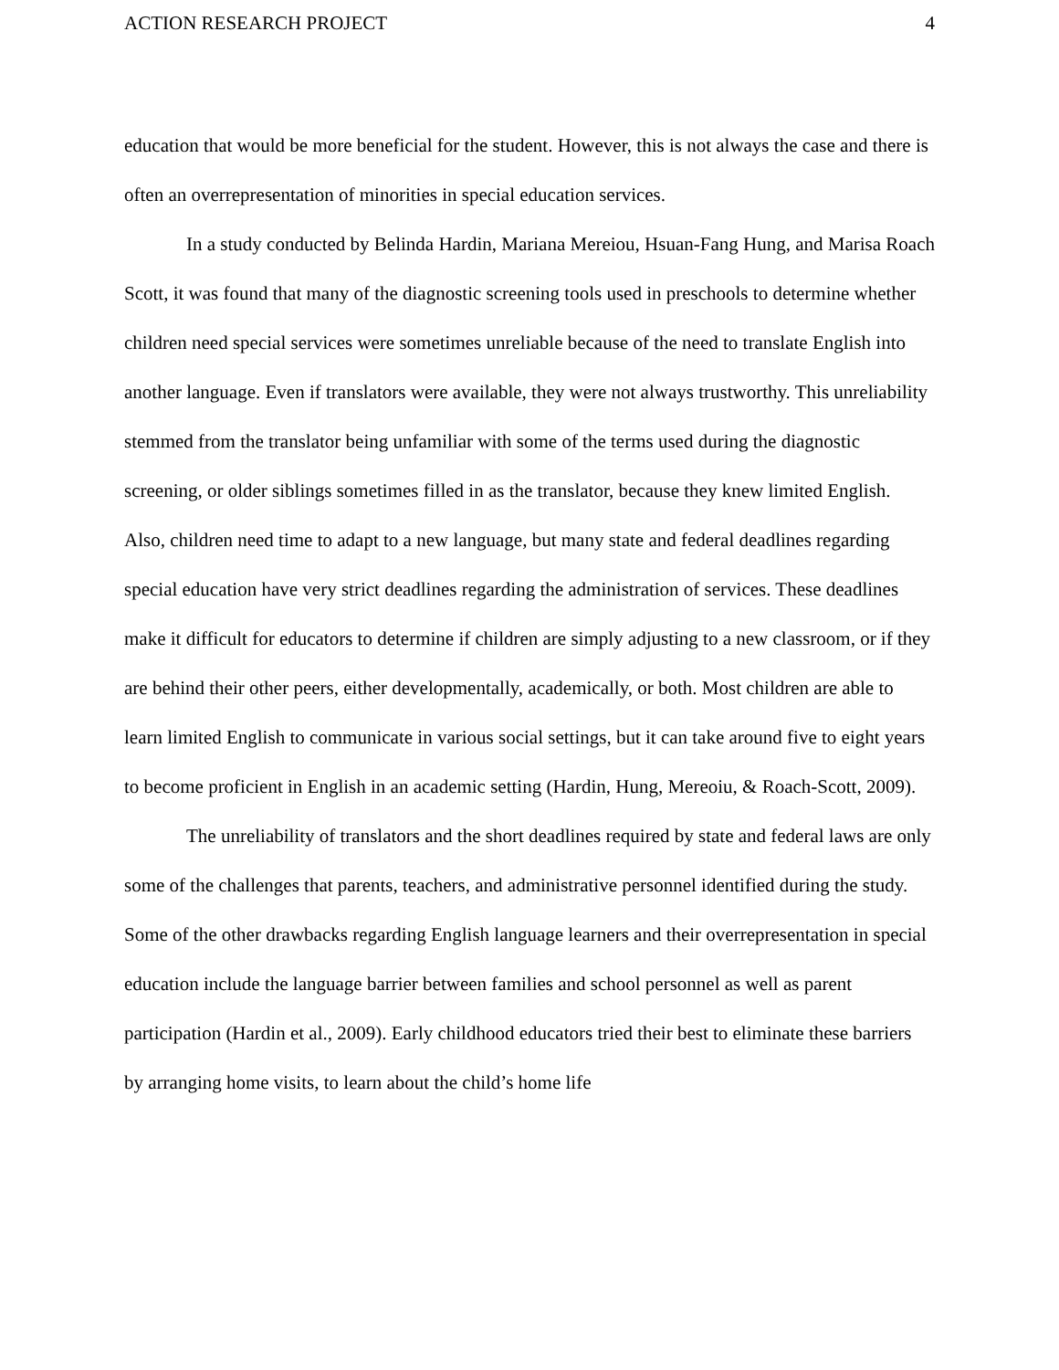ACTION RESEARCH PROJECT 4
education that would be more beneficial for the student. However, this is not always the case and there is often an overrepresentation of minorities in special education services.
In a study conducted by Belinda Hardin, Mariana Mereiou, Hsuan-Fang Hung, and Marisa Roach Scott, it was found that many of the diagnostic screening tools used in preschools to determine whether children need special services were sometimes unreliable because of the need to translate English into another language. Even if translators were available, they were not always trustworthy. This unreliability stemmed from the translator being unfamiliar with some of the terms used during the diagnostic screening, or older siblings sometimes filled in as the translator, because they knew limited English. Also, children need time to adapt to a new language, but many state and federal deadlines regarding special education have very strict deadlines regarding the administration of services. These deadlines make it difficult for educators to determine if children are simply adjusting to a new classroom, or if they are behind their other peers, either developmentally, academically, or both. Most children are able to learn limited English to communicate in various social settings, but it can take around five to eight years to become proficient in English in an academic setting (Hardin, Hung, Mereoiu, & Roach-Scott, 2009).
The unreliability of translators and the short deadlines required by state and federal laws are only some of the challenges that parents, teachers, and administrative personnel identified during the study. Some of the other drawbacks regarding English language learners and their overrepresentation in special education include the language barrier between families and school personnel as well as parent participation (Hardin et al., 2009). Early childhood educators tried their best to eliminate these barriers by arranging home visits, to learn about the child’s home life